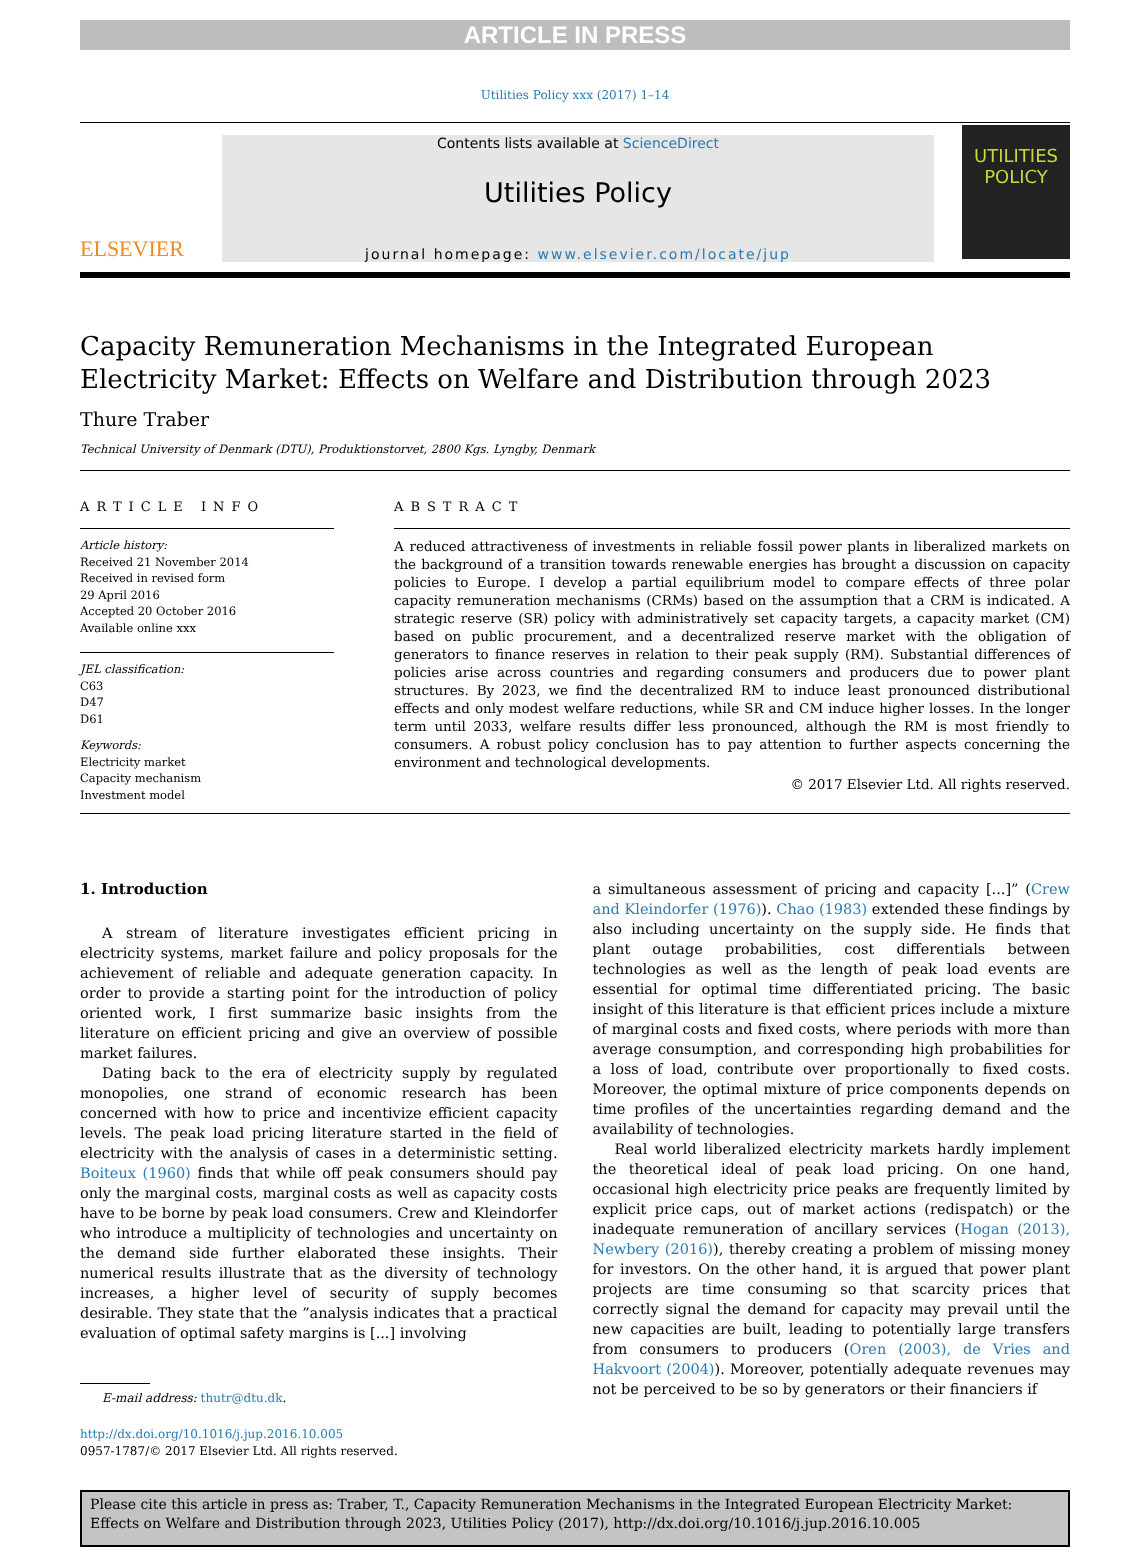ARTICLE IN PRESS
Utilities Policy xxx (2017) 1–14
ELSEVIER
Contents lists available at ScienceDirect
Utilities Policy
journal homepage: www.elsevier.com/locate/jup
UTILITIES
POLICY
Capacity Remuneration Mechanisms in the Integrated European Electricity Market: Effects on Welfare and Distribution through 2023
Thure Traber
Technical University of Denmark (DTU), Produktionstorvet, 2800 Kgs. Lyngby, Denmark
ARTICLE INFO
Article history:
Received 21 November 2014
Received in revised form
29 April 2016
Accepted 20 October 2016
Available online xxx
JEL classification:
C63
D47
D61
Keywords:
Electricity market
Capacity mechanism
Investment model
ABSTRACT
A reduced attractiveness of investments in reliable fossil power plants in liberalized markets on the background of a transition towards renewable energies has brought a discussion on capacity policies to Europe. I develop a partial equilibrium model to compare effects of three polar capacity remuneration mechanisms (CRMs) based on the assumption that a CRM is indicated. A strategic reserve (SR) policy with administratively set capacity targets, a capacity market (CM) based on public procurement, and a decentralized reserve market with the obligation of generators to finance reserves in relation to their peak supply (RM). Substantial differences of policies arise across countries and regarding consumers and producers due to power plant structures. By 2023, we find the decentralized RM to induce least pronounced distributional effects and only modest welfare reductions, while SR and CM induce higher losses. In the longer term until 2033, welfare results differ less pronounced, although the RM is most friendly to consumers. A robust policy conclusion has to pay attention to further aspects concerning the environment and technological developments.
© 2017 Elsevier Ltd. All rights reserved.
1. Introduction
A stream of literature investigates efficient pricing in electricity systems, market failure and policy proposals for the achievement of reliable and adequate generation capacity. In order to provide a starting point for the introduction of policy oriented work, I first summarize basic insights from the literature on efficient pricing and give an overview of possible market failures.
Dating back to the era of electricity supply by regulated monopolies, one strand of economic research has been concerned with how to price and incentivize efficient capacity levels. The peak load pricing literature started in the field of electricity with the analysis of cases in a deterministic setting. Boiteux (1960) finds that while off peak consumers should pay only the marginal costs, marginal costs as well as capacity costs have to be borne by peak load consumers. Crew and Kleindorfer who introduce a multiplicity of technologies and uncertainty on the demand side further elaborated these insights. Their numerical results illustrate that as the diversity of technology increases, a higher level of security of supply becomes desirable. They state that the ”analysis indicates that a practical evaluation of optimal safety margins is [...] involving
E-mail address: thutr@dtu.dk.
http://dx.doi.org/10.1016/j.jup.2016.10.005
0957-1787/© 2017 Elsevier Ltd. All rights reserved.
a simultaneous assessment of pricing and capacity [...]” (Crew and Kleindorfer (1976)). Chao (1983) extended these findings by also including uncertainty on the supply side. He finds that plant outage probabilities, cost differentials between technologies as well as the length of peak load events are essential for optimal time differentiated pricing. The basic insight of this literature is that efficient prices include a mixture of marginal costs and fixed costs, where periods with more than average consumption, and corresponding high probabilities for a loss of load, contribute over proportionally to fixed costs. Moreover, the optimal mixture of price components depends on time profiles of the uncertainties regarding demand and the availability of technologies.
Real world liberalized electricity markets hardly implement the theoretical ideal of peak load pricing. On one hand, occasional high electricity price peaks are frequently limited by explicit price caps, out of market actions (redispatch) or the inadequate remuneration of ancillary services (Hogan (2013), Newbery (2016)), thereby creating a problem of missing money for investors. On the other hand, it is argued that power plant projects are time consuming so that scarcity prices that correctly signal the demand for capacity may prevail until the new capacities are built, leading to potentially large transfers from consumers to producers (Oren (2003), de Vries and Hakvoort (2004)). Moreover, potentially adequate revenues may not be perceived to be so by generators or their financiers if
Please cite this article in press as: Traber, T., Capacity Remuneration Mechanisms in the Integrated European Electricity Market: Effects on Welfare and Distribution through 2023, Utilities Policy (2017), http://dx.doi.org/10.1016/j.jup.2016.10.005